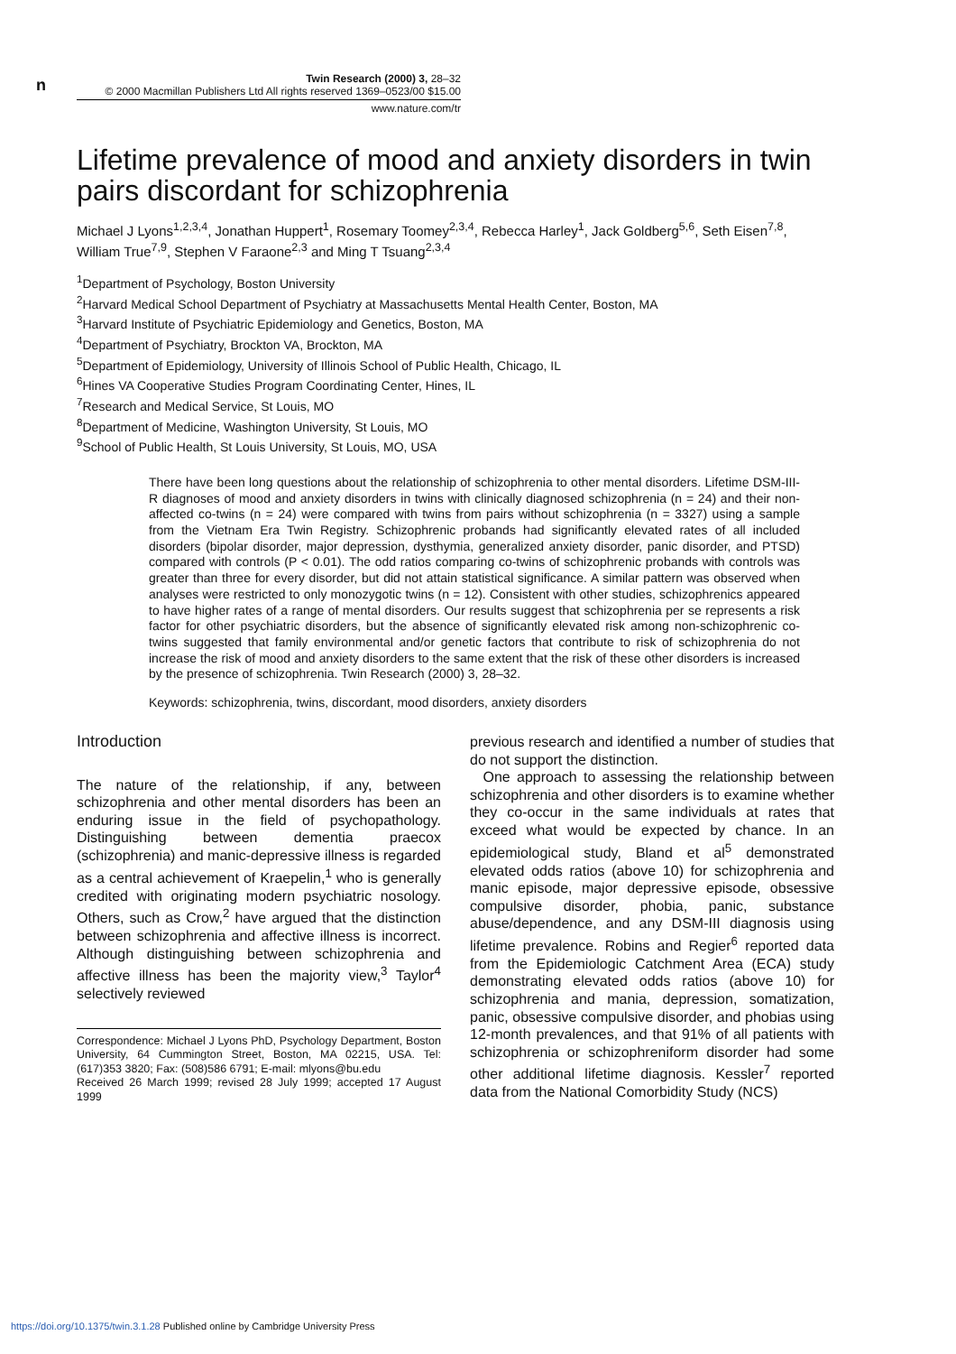n
Twin Research (2000) 3, 28–32
© 2000 Macmillan Publishers Ltd All rights reserved 1369–0523/00 $15.00
www.nature.com/tr
Lifetime prevalence of mood and anxiety disorders in twin pairs discordant for schizophrenia
Michael J Lyons<sup>1,2,3,4</sup>, Jonathan Huppert<sup>1</sup>, Rosemary Toomey<sup>2,3,4</sup>, Rebecca Harley<sup>1</sup>, Jack Goldberg<sup>5,6</sup>, Seth Eisen<sup>7,8</sup>, William True<sup>7,9</sup>, Stephen V Faraone<sup>2,3</sup> and Ming T Tsuang<sup>2,3,4</sup>
<sup>1</sup> Department of Psychology, Boston University
<sup>2</sup> Harvard Medical School Department of Psychiatry at Massachusetts Mental Health Center, Boston, MA
<sup>3</sup> Harvard Institute of Psychiatric Epidemiology and Genetics, Boston, MA
<sup>4</sup> Department of Psychiatry, Brockton VA, Brockton, MA
<sup>5</sup> Department of Epidemiology, University of Illinois School of Public Health, Chicago, IL
<sup>6</sup> Hines VA Cooperative Studies Program Coordinating Center, Hines, IL
<sup>7</sup> Research and Medical Service, St Louis, MO
<sup>8</sup> Department of Medicine, Washington University, St Louis, MO
<sup>9</sup> School of Public Health, St Louis University, St Louis, MO, USA
There have been long questions about the relationship of schizophrenia to other mental disorders. Lifetime DSM-III-R diagnoses of mood and anxiety disorders in twins with clinically diagnosed schizophrenia (n = 24) and their non-affected co-twins (n = 24) were compared with twins from pairs without schizophrenia (n = 3327) using a sample from the Vietnam Era Twin Registry. Schizophrenic probands had significantly elevated rates of all included disorders (bipolar disorder, major depression, dysthymia, generalized anxiety disorder, panic disorder, and PTSD) compared with controls (P < 0.01). The odd ratios comparing co-twins of schizophrenic probands with controls was greater than three for every disorder, but did not attain statistical significance. A similar pattern was observed when analyses were restricted to only monozygotic twins (n = 12). Consistent with other studies, schizophrenics appeared to have higher rates of a range of mental disorders. Our results suggest that schizophrenia per se represents a risk factor for other psychiatric disorders, but the absence of significantly elevated risk among non-schizophrenic co-twins suggested that family environmental and/or genetic factors that contribute to risk of schizophrenia do not increase the risk of mood and anxiety disorders to the same extent that the risk of these other disorders is increased by the presence of schizophrenia. Twin Research (2000) 3, 28–32.
Keywords: schizophrenia, twins, discordant, mood disorders, anxiety disorders
Introduction
The nature of the relationship, if any, between schizophrenia and other mental disorders has been an enduring issue in the field of psychopathology. Distinguishing between dementia praecox (schizophrenia) and manic-depressive illness is regarded as a central achievement of Kraepelin,<sup>1</sup> who is generally credited with originating modern psychiatric nosology. Others, such as Crow,<sup>2</sup> have argued that the distinction between schizophrenia and affective illness is incorrect. Although distinguishing between schizophrenia and affective illness has been the majority view,<sup>3</sup> Taylor<sup>4</sup> selectively reviewed
Correspondence: Michael J Lyons PhD, Psychology Department, Boston University, 64 Cummington Street, Boston, MA 02215, USA. Tel: (617)353 3820; Fax: (508)586 6791; E-mail: mlyons@bu.edu
Received 26 March 1999; revised 28 July 1999; accepted 17 August 1999
previous research and identified a number of studies that do not support the distinction.
One approach to assessing the relationship between schizophrenia and other disorders is to examine whether they co-occur in the same individuals at rates that exceed what would be expected by chance. In an epidemiological study, Bland et al<sup>5</sup> demonstrated elevated odds ratios (above 10) for schizophrenia and manic episode, major depressive episode, obsessive compulsive disorder, phobia, panic, substance abuse/dependence, and any DSM-III diagnosis using lifetime prevalence. Robins and Regier<sup>6</sup> reported data from the Epidemiologic Catchment Area (ECA) study demonstrating elevated odds ratios (above 10) for schizophrenia and mania, depression, somatization, panic, obsessive compulsive disorder, and phobias using 12-month prevalences, and that 91% of all patients with schizophrenia or schizophreniform disorder had some other additional lifetime diagnosis. Kessler<sup>7</sup> reported data from the National Comorbidity Study (NCS)
https://doi.org/10.1375/twin.3.1.28 Published online by Cambridge University Press